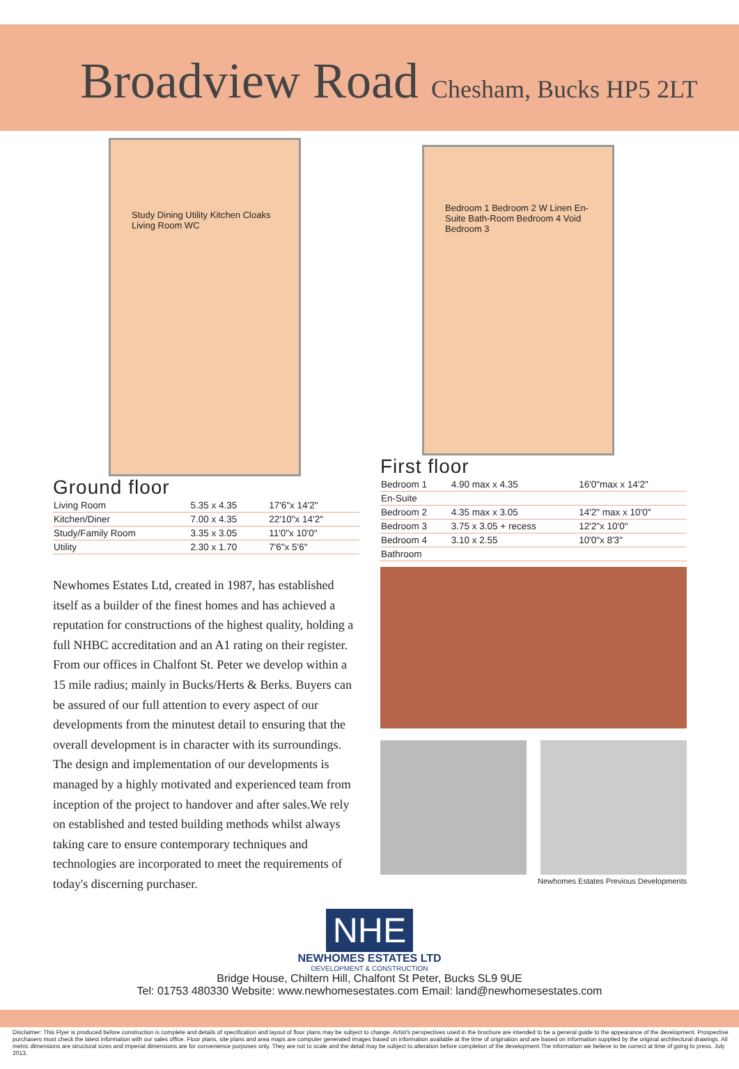Broadview Road Chesham, Bucks HP5 2LT
Study Dining Utility Kitchen Cloaks Living Room WC
Ground floor
| Living Room | 5.35 x 4.35 | 17'6"x 14'2" |
| Kitchen/Diner | 7.00 x 4.35 | 22'10"x 14'2" |
| Study/Family Room | 3.35 x 3.05 | 11'0"x 10'0" |
| Utility | 2.30 x 1.70 | 7'6"x 5'6" |
Newhomes Estates Ltd, created in 1987, has established itself as a builder of the finest homes and has achieved a reputation for constructions of the highest quality, holding a full NHBC accreditation and an A1 rating on their register. From our offices in Chalfont St. Peter we develop within a 15 mile radius; mainly in Bucks/Herts & Berks. Buyers can be assured of our full attention to every aspect of our developments from the minutest detail to ensuring that the overall development is in character with its surroundings. The design and implementation of our developments is managed by a highly motivated and experienced team from inception of the project to handover and after sales.We rely on established and tested building methods whilst always taking care to ensure contemporary techniques and technologies are incorporated to meet the requirements of today's discerning purchaser.
Bedroom 1 Bedroom 2 W Linen En-Suite Bath-Room Bedroom 4 Void Bedroom 3
First floor
| Bedroom 1 | 4.90 max x 4.35 | 16'0"max x 14'2" |
| En-Suite | | |
| Bedroom 2 | 4.35 max x 3.05 | 14'2" max x 10'0" |
| Bedroom 3 | 3.75 x 3.05 + recess | 12'2"x 10'0" |
| Bedroom 4 | 3.10 x 2.55 | 10'0"x 8'3" |
| Bathroom | | |
Newhomes Estates Previous Developments
NHE
NEWHOMES ESTATES LTD
DEVELOPMENT & CONSTRUCTION
Bridge House, Chiltern Hill, Chalfont St Peter, Bucks SL9 9UE
Tel: 01753 480330 Website: www.newhomesestates.com Email: land@newhomesestates.com
Disclaimer: This Flyer is produced before construction is complete and details of specification and layout of floor plans may be subject to change. Artist's perspectives used in the brochure are intended to be a general guide to the appearance of the development. Prospective purchasers must check the latest information with our sales office. Floor plans, site plans and area maps are computer generated images based on information available at the time of origination and are based on information supplied by the original architectural drawings. All metric dimensions are structural sizes and imperial dimensions are for convenience purposes only. They are not to scale and the detail may be subject to alteration before completion of the development.The information we believe to be correct at time of going to press. July 2013.